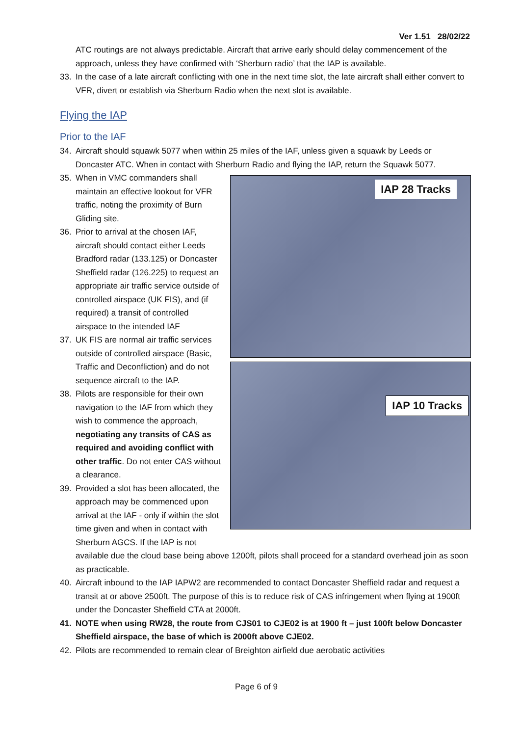Ver 1.51 28/02/22
ATC routings are not always predictable. Aircraft that arrive early should delay commencement of the approach, unless they have confirmed with ‘Sherburn radio’ that the IAP is available.
33. In the case of a late aircraft conflicting with one in the next time slot, the late aircraft shall either convert to VFR, divert or establish via Sherburn Radio when the next slot is available.
Flying the IAP
Prior to the IAF
34. Aircraft should squawk 5077 when within 25 miles of the IAF, unless given a squawk by Leeds or Doncaster ATC. When in contact with Sherburn Radio and flying the IAP, return the Squawk 5077.
35. When in VMC commanders shall maintain an effective lookout for VFR traffic, noting the proximity of Burn Gliding site.
36. Prior to arrival at the chosen IAF, aircraft should contact either Leeds Bradford radar (133.125) or Doncaster Sheffield radar (126.225) to request an appropriate air traffic service outside of controlled airspace (UK FIS), and (if required) a transit of controlled airspace to the intended IAF
37. UK FIS are normal air traffic services outside of controlled airspace (Basic, Traffic and Deconfliction) and do not sequence aircraft to the IAP.
38. Pilots are responsible for their own navigation to the IAF from which they wish to commence the approach, negotiating any transits of CAS as required and avoiding conflict with other traffic. Do not enter CAS without a clearance.
39. Provided a slot has been allocated, the approach may be commenced upon arrival at the IAF - only if within the slot time given and when in contact with Sherburn AGCS. If the IAP is not
IAP 28 Tracks
IAP 10 Tracks
available due the cloud base being above 1200ft, pilots shall proceed for a standard overhead join as soon as practicable.
40. Aircraft inbound to the IAP IAPW2 are recommended to contact Doncaster Sheffield radar and request a transit at or above 2500ft. The purpose of this is to reduce risk of CAS infringement when flying at 1900ft under the Doncaster Sheffield CTA at 2000ft.
41. NOTE when using RW28, the route from CJS01 to CJE02 is at 1900 ft – just 100ft below Doncaster Sheffield airspace, the base of which is 2000ft above CJE02.
42. Pilots are recommended to remain clear of Breighton airfield due aerobatic activities
Page 6 of 9